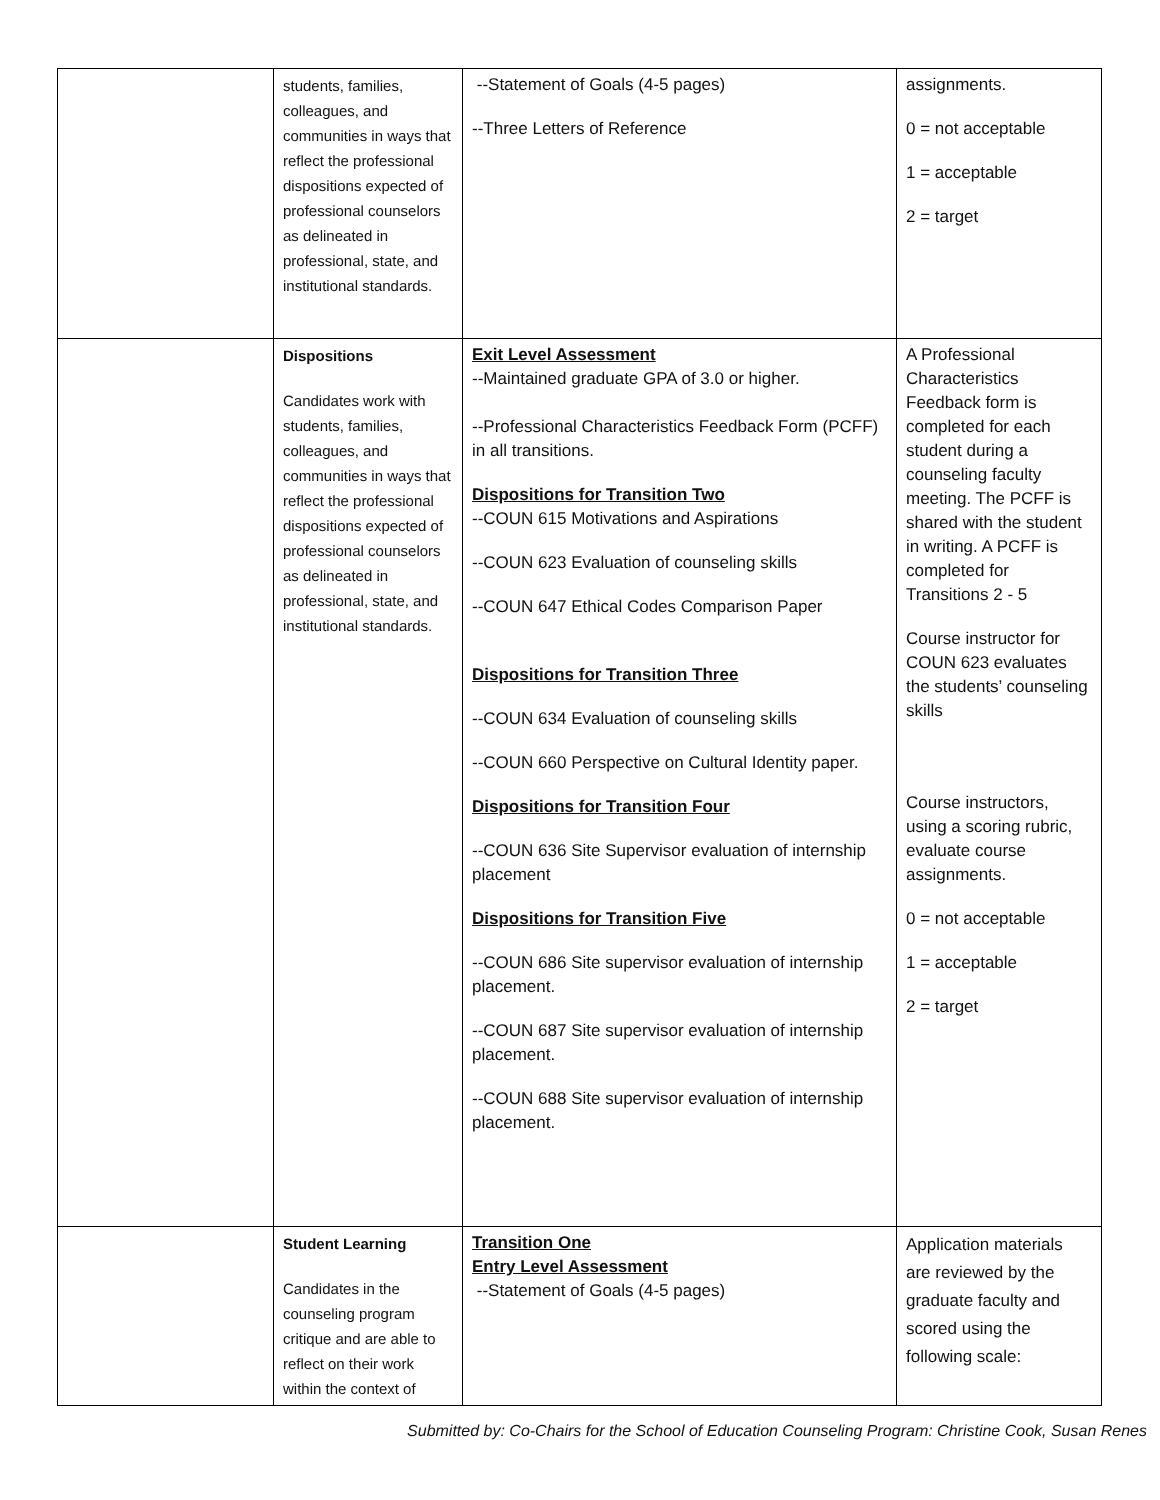| | students, families, colleagues, and communities in ways that reflect the professional dispositions expected of professional counselors as delineated in professional, state, and institutional standards. | --Statement of Goals (4-5 pages) --Three Letters of Reference | assignments. 0 = not acceptable 1 = acceptable 2 = target |
| | Dispositions Candidates work with students, families, colleagues, and communities in ways that reflect the professional dispositions expected of professional counselors as delineated in professional, state, and institutional standards. | Exit Level Assessment --Maintained graduate GPA of 3.0 or higher. --Professional Characteristics Feedback Form (PCFF) in all transitions. Dispositions for Transition Two --COUN 615 Motivations and Aspirations --COUN 623 Evaluation of counseling skills --COUN 647 Ethical Codes Comparison Paper Dispositions for Transition Three --COUN 634 Evaluation of counseling skills --COUN 660 Perspective on Cultural Identity paper. Dispositions for Transition Four --COUN 636 Site Supervisor evaluation of internship placement Dispositions for Transition Five --COUN 686 Site supervisor evaluation of internship placement. --COUN 687 Site supervisor evaluation of internship placement. --COUN 688 Site supervisor evaluation of internship placement. | A Professional Characteristics Feedback form is completed for each student during a counseling faculty meeting. The PCFF is shared with the student in writing. A PCFF is completed for Transitions 2 - 5 Course instructor for COUN 623 evaluates the students’ counseling skills Course instructors, using a scoring rubric, evaluate course assignments. 0 = not acceptable 1 = acceptable 2 = target |
| | Student Learning Candidates in the counseling program critique and are able to reflect on their work within the context of | Transition One Entry Level Assessment --Statement of Goals (4-5 pages) | Application materials are reviewed by the graduate faculty and scored using the following scale: |
Submitted by: Co-Chairs for the School of Education Counseling Program: Christine Cook, Susan Renes